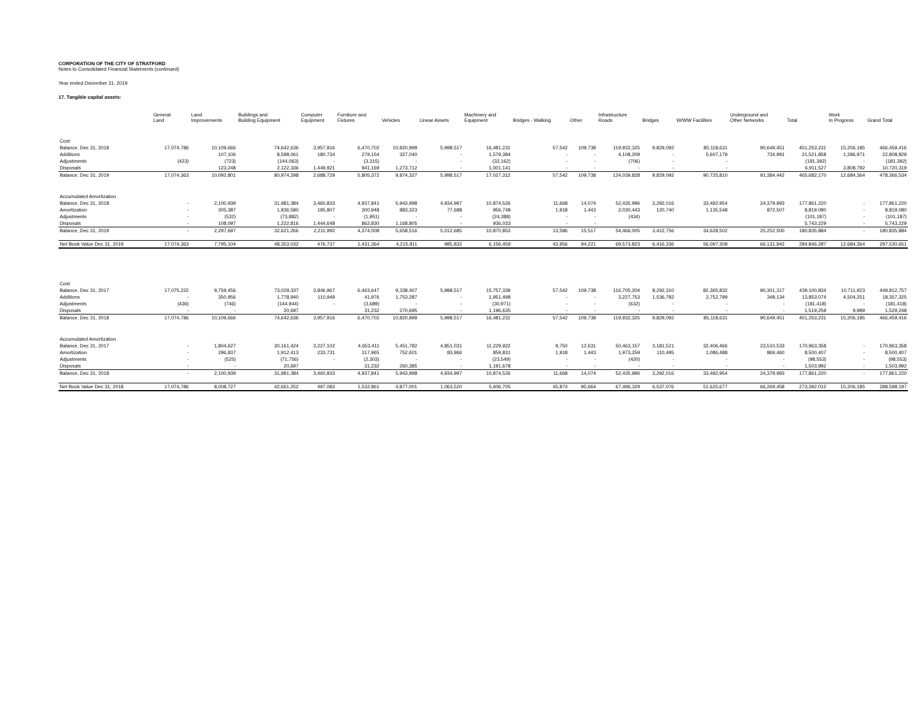CORPORATION OF THE CITY OF STRATFORD
Notes to Consolidated Financial Statements (continued)
Year ended December 31, 2019
17. Tangible capital assets:
| | General Land | Land Improvements | Buildings and Building Equipment | Computer Equipment | Furniture and Fixtures | Vehicles | Linear Assets | Machinery and Equipment | Bridges - Walking | Other | Infrastructure Roads | Bridges | W/WW Facilities | Underground and Other Networks | Total | Work In Progress | Grand Total |
| --- | --- | --- | --- | --- | --- | --- | --- | --- | --- | --- | --- | --- | --- | --- | --- | --- | --- |
| Cost | | | | | | | | | | | | | | | | | |
| Balance, Dec 31, 2018 | 17,074,786 | 10,109,666 | 74,642,636 | 3,957,916 | 6,470,702 | 10,820,999 | 5,998,517 | 16,481,231 | 57,542 | 109,738 | 119,932,325 | 9,829,092 | 85,118,631 | 90,649,451 | 451,253,231 | 15,206,185 | 466,459,416 |
| Additions | | 107,106 | 8,598,061 | 180,734 | 279,154 | 327,040 | - | 1,579,384 | - | - | 4,108,209 | - | 5,607,179 | 734,991 | 21,521,858 | 1,286,971 | 22,808,829 |
| Adjustments | (423) | (723) | (144,063) | - | (3,315) | - | - | (32,162) | - | - | (706) | - | - | | (181,392) | - | (181,392) |
| Disposals | | 123,248 | 2,122,336 | 1,449,921 | 941,169 | 1,273,712 | - | 1,001,141 | - | - | - | - | - | | 6,911,527 | 3,808,792 | 10,720,319 |
| Balance, Dec 31, 2019 | 17,074,363 | 10,092,801 | 80,974,298 | 2,688,729 | 5,805,372 | 9,874,327 | 5,998,517 | 17,027,312 | 57,542 | 109,738 | 124,039,828 | 9,829,092 | 90,725,810 | 91,384,442 | 465,682,170 | 12,684,364 | 478,366,534 |
| Accumulated Amortization | | | | | | | | | | | | | | | | | |
| Balance, Dec 31, 2018 | - | 2,100,939 | 31,981,384 | 3,460,833 | 4,937,841 | 5,943,998 | 4,934,997 | 10,874,526 | 11,668 | 14,074 | 52,435,996 | 3,292,016 | 33,492,954 | 24,379,993 | 177,861,220 | - | 177,861,220 |
| Amortization | - | 305,387 | 1,936,580 | 195,807 | 300,948 | 883,323 | 77,688 | 956,748 | 1,918 | 1,443 | 2,030,443 | 120,740 | 1,135,548 | 872,507 | 8,819,080 | - | 8,819,080 |
| Adjustments | - | (532) | (73,882) | - | (1,951) | - | - | (24,388) | - | - | (434) | | | | (101,187) | - | (101,187) |
| Disposals | - | 108,097 | 1,222,816 | 1,444,648 | 862,830 | 1,168,805 | - | 936,033 | - | - | | | | | 5,743,229 | - | 5,743,229 |
| Balance, Dec 31, 2019 | - | 2,297,697 | 32,621,266 | 2,211,992 | 4,374,008 | 5,658,516 | 5,012,685 | 10,870,853 | 13,586 | 15,517 | 54,466,005 | 3,412,756 | 34,628,502 | 25,252,500 | 180,835,884 | - | 180,835,884 |
| Net Book Value Dec 31, 2019 | 17,074,363 | 7,795,104 | 48,353,032 | 476,737 | 1,431,364 | 4,215,811 | 985,832 | 6,156,459 | 43,956 | 94,221 | 69,573,823 | 6,416,336 | 56,097,308 | 66,131,942 | 284,846,287 | 12,684,364 | 297,530,651 |
| Cost | | | | | | | | | | | | | | | | | |
| Balance, Dec 31, 2017 | 17,075,222 | 9,759,456 | 73,029,337 | 3,846,967 | 6,463,647 | 9,338,407 | 5,998,517 | 15,757,339 | 57,542 | 109,738 | 116,705,204 | 8,292,310 | 82,365,832 | 90,301,317 | 439,100,834 | 10,711,923 | 449,812,757 |
| Additions | - | 350,956 | 1,778,940 | 110,949 | 41,976 | 1,753,287 | - | 1,951,498 | - | - | 3,227,753 | 1,536,782 | 2,752,799 | 348,134 | 13,853,074 | 4,504,251 | 18,357,325 |
| Adjustments | (436) | (746) | (144,944) | - | (3,689) | - | - | (30,971) | - | - | (632) | - | - | - | (181,418) | - | (181,418) |
| Disposals | - | - | 20,697 | | 31,232 | 270,695 | - | 1,196,635 | - | - | - | - | - | - | 1,519,259 | 9,989 | 1,529,248 |
| Balance, Dec 31, 2018 | 17,074,786 | 10,109,666 | 74,642,636 | 3,957,916 | 6,470,702 | 10,820,999 | 5,998,517 | 16,481,231 | 57,542 | 109,738 | 119,932,325 | 9,829,092 | 85,118,631 | 90,649,451 | 451,253,231 | 15,206,185 | 466,459,416 |
| Accumulated Amortization | | | | | | | | | | | | | | | | | |
| Balance, Dec 31, 2017 | - | 1,804,627 | 30,161,424 | 3,227,102 | 4,653,411 | 5,451,782 | 4,851,031 | 11,229,922 | 9,750 | 12,631 | 50,463,157 | 3,181,521 | 32,406,466 | 23,510,533 | 170,963,358 | - | 170,963,358 |
| Amortization | - | 296,837 | 1,912,413 | 233,731 | 317,965 | 752,601 | 83,966 | 859,831 | 1,918 | 1,443 | 1,973,259 | 110,495 | 1,086,488 | 869,460 | 8,500,407 | - | 8,500,407 |
| Adjustments | - | (525) | (71,756) | - | (2,303) | - | - | (23,549) | - | - | (420) | - | - | - | (98,553) | - | (98,553) |
| Disposals | - | - | 20,697 | | 31,232 | 260,385 | - | 1,191,678 | - | - | - | - | - | - | 1,503,992 | - | 1,503,992 |
| Balance, Dec 31, 2018 | - | 2,100,939 | 31,981,384 | 3,460,833 | 4,937,841 | 5,943,998 | 4,934,997 | 10,874,526 | 11,668 | 14,074 | 52,435,996 | 3,292,016 | 33,492,954 | 24,379,993 | 177,861,220 | - | 177,861,220 |
| Net Book Value Dec 31, 2018 | 17,074,786 | 8,008,727 | 42,661,252 | 497,083 | 1,532,861 | 4,877,001 | 1,063,520 | 5,606,705 | 45,874 | 95,664 | 67,496,329 | 6,537,076 | 51,625,677 | 66,269,458 | 273,392,012 | 15,206,185 | 288,598,197 |